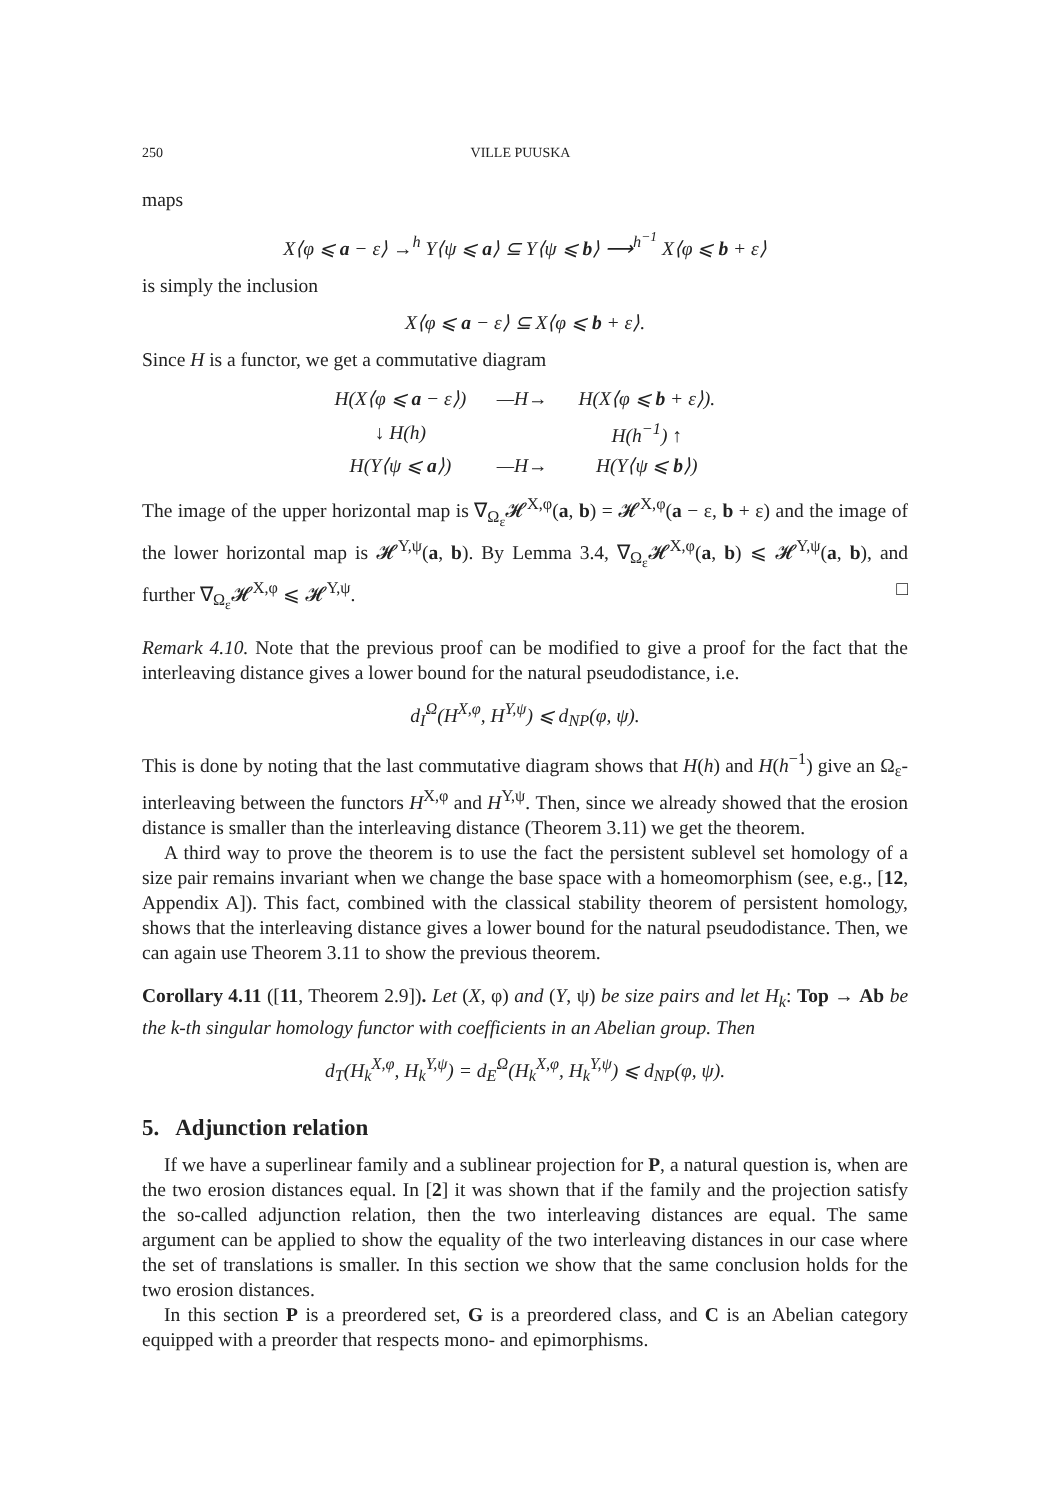250 VILLE PUUSKA
maps
X⟨φ ⩽ a − ε⟩ →<sup>h</sup> Y⟨ψ ⩽ a⟩ ⊆ Y⟨ψ ⩽ b⟩ ⟶<sup>h<sup>−1</sup></sup> X⟨φ ⩽ b + ε⟩
is simply the inclusion
X⟨φ ⩽ a − ε⟩ ⊆ X⟨φ ⩽ b + ε⟩.
Since H is a functor, we get a commutative diagram
| H(X⟨φ ⩽ a − ε⟩) | —H→ | H(X⟨φ ⩽ b + ε⟩). |
| ↓ H(h) | | H(h<sup>−1</sup>) ↑ |
| H(Y⟨ψ ⩽ a ⟩) | —H→ | H(Y⟨ψ ⩽ b ⟩) |
The image of the upper horizontal map is ∇<sub>Ω<sub>ε</sub></sub>𝓗<sup>X,φ</sup>(a, b) = 𝓗<sup>X,φ</sup>(a − ε, b + ε) and the image of the lower horizontal map is 𝓗<sup>Y,ψ</sup>(a, b). By Lemma 3.4, ∇<sub>Ω<sub>ε</sub></sub>𝓗<sup>X,φ</sup>(a, b) ⩽ 𝓗<sup>Y,ψ</sup>(a, b), and further ∇<sub>Ω<sub>ε</sub></sub>𝓗<sup>X,φ</sup> ⩽ 𝓗<sup>Y,ψ</sup>. □
Remark 4.10. Note that the previous proof can be modified to give a proof for the fact that the interleaving distance gives a lower bound for the natural pseudodistance, i.e.
d<sub>I</sub><sup>Ω</sup>(H<sup>X,φ</sup>, H<sup>Y,ψ</sup>) ⩽ d<sub>NP</sub>(φ, ψ).
This is done by noting that the last commutative diagram shows that H(h) and H(h<sup>−1</sup>) give an Ω<sub>ε</sub>-interleaving between the functors H<sup>X,φ</sup> and H<sup>Y,ψ</sup>. Then, since we already showed that the erosion distance is smaller than the interleaving distance (Theorem 3.11) we get the theorem.
A third way to prove the theorem is to use the fact the persistent sublevel set homology of a size pair remains invariant when we change the base space with a homeomorphism (see, e.g., [12, Appendix A]). This fact, combined with the classical stability theorem of persistent homology, shows that the interleaving distance gives a lower bound for the natural pseudodistance. Then, we can again use Theorem 3.11 to show the previous theorem.
Corollary 4.11 ([11, Theorem 2.9]). Let (X, φ) and (Y, ψ) be size pairs and let H<sub>k</sub>: Top → Ab be the k-th singular homology functor with coefficients in an Abelian group. Then
d<sub>T</sub>(H<sub>k</sub><sup>X,φ</sup>, H<sub>k</sub><sup>Y,ψ</sup>) = d<sub>E</sub><sup>Ω</sup>(H<sub>k</sub><sup>X,φ</sup>, H<sub>k</sub><sup>Y,ψ</sup>) ⩽ d<sub>NP</sub>(φ, ψ).
5. Adjunction relation
If we have a superlinear family and a sublinear projection for P, a natural question is, when are the two erosion distances equal. In [2] it was shown that if the family and the projection satisfy the so-called adjunction relation, then the two interleaving distances are equal. The same argument can be applied to show the equality of the two interleaving distances in our case where the set of translations is smaller. In this section we show that the same conclusion holds for the two erosion distances.
In this section P is a preordered set, G is a preordered class, and C is an Abelian category equipped with a preorder that respects mono- and epimorphisms.